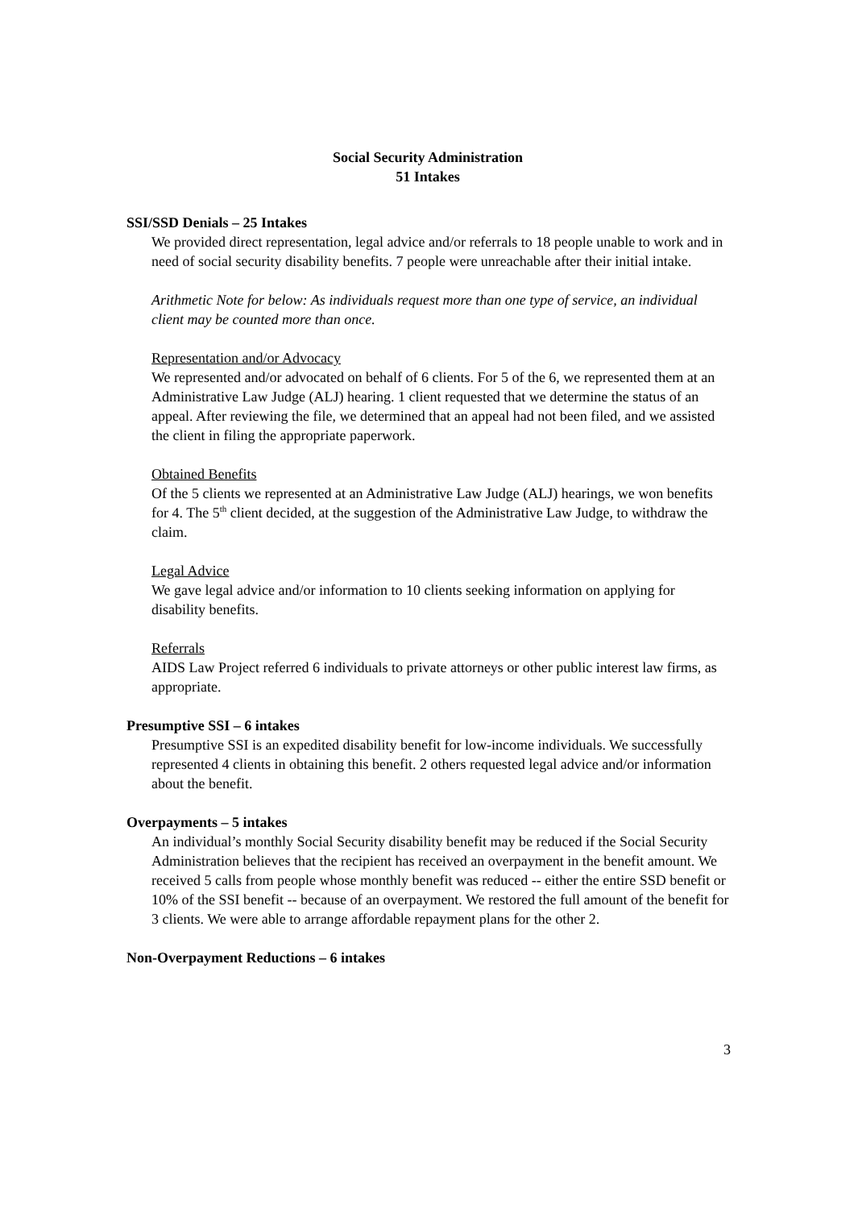Social Security Administration
51 Intakes
SSI/SSD Denials – 25 Intakes
We provided direct representation, legal advice and/or referrals to 18 people unable to work and in need of social security disability benefits. 7 people were unreachable after their initial intake.
Arithmetic Note for below: As individuals request more than one type of service, an individual client may be counted more than once.
Representation and/or Advocacy
We represented and/or advocated on behalf of 6 clients. For 5 of the 6, we represented them at an Administrative Law Judge (ALJ) hearing. 1 client requested that we determine the status of an appeal. After reviewing the file, we determined that an appeal had not been filed, and we assisted the client in filing the appropriate paperwork.
Obtained Benefits
Of the 5 clients we represented at an Administrative Law Judge (ALJ) hearings, we won benefits for 4. The 5<sup>th</sup> client decided, at the suggestion of the Administrative Law Judge, to withdraw the claim.
Legal Advice
We gave legal advice and/or information to 10 clients seeking information on applying for disability benefits.
Referrals
AIDS Law Project referred 6 individuals to private attorneys or other public interest law firms, as appropriate.
Presumptive SSI – 6 intakes
Presumptive SSI is an expedited disability benefit for low-income individuals. We successfully represented 4 clients in obtaining this benefit. 2 others requested legal advice and/or information about the benefit.
Overpayments – 5 intakes
An individual’s monthly Social Security disability benefit may be reduced if the Social Security Administration believes that the recipient has received an overpayment in the benefit amount. We received 5 calls from people whose monthly benefit was reduced -- either the entire SSD benefit or 10% of the SSI benefit -- because of an overpayment. We restored the full amount of the benefit for 3 clients. We were able to arrange affordable repayment plans for the other 2.
Non-Overpayment Reductions – 6 intakes
3